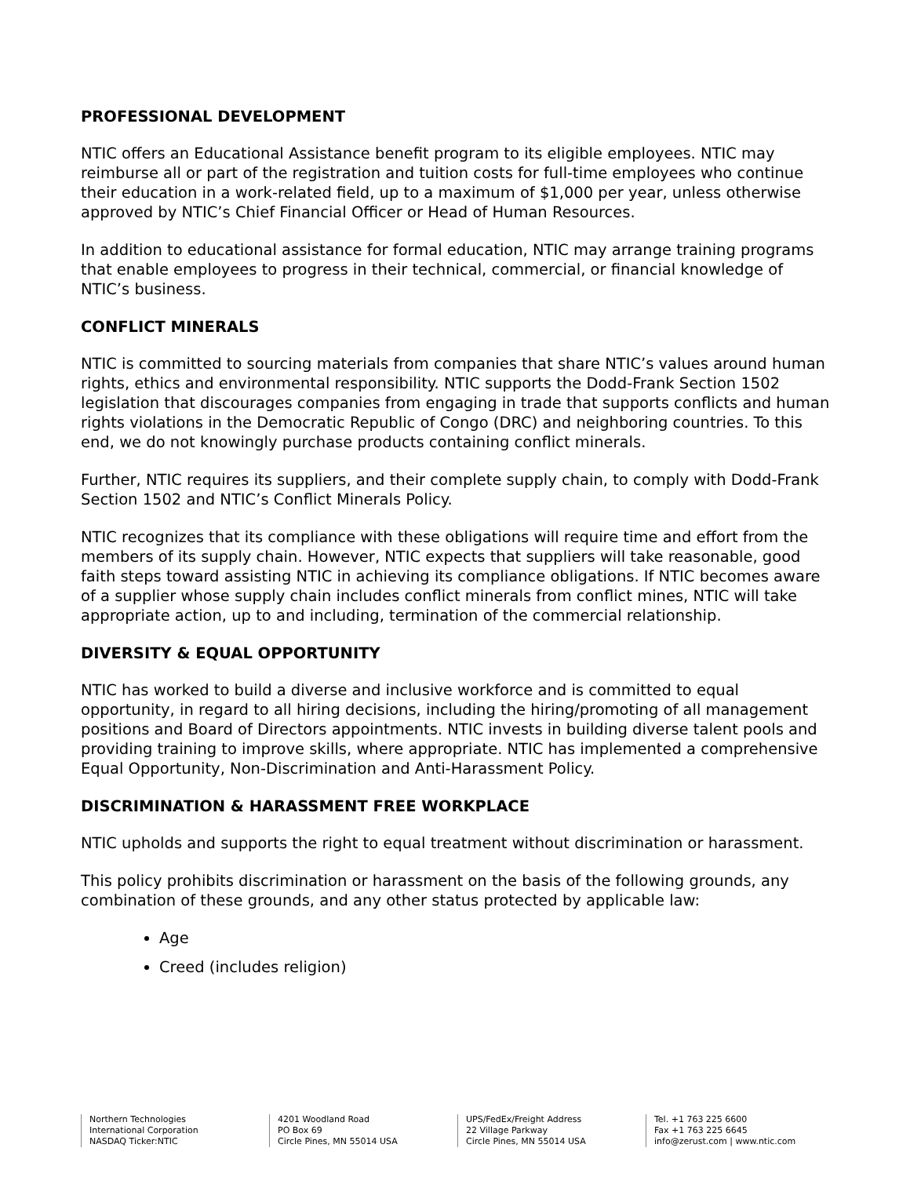PROFESSIONAL DEVELOPMENT
NTIC offers an Educational Assistance benefit program to its eligible employees. NTIC may reimburse all or part of the registration and tuition costs for full-time employees who continue their education in a work-related field, up to a maximum of $1,000 per year, unless otherwise approved by NTIC’s Chief Financial Officer or Head of Human Resources.
In addition to educational assistance for formal education, NTIC may arrange training programs that enable employees to progress in their technical, commercial, or financial knowledge of NTIC’s business.
CONFLICT MINERALS
NTIC is committed to sourcing materials from companies that share NTIC’s values around human rights, ethics and environmental responsibility. NTIC supports the Dodd-Frank Section 1502 legislation that discourages companies from engaging in trade that supports conflicts and human rights violations in the Democratic Republic of Congo (DRC) and neighboring countries. To this end, we do not knowingly purchase products containing conflict minerals.
Further, NTIC requires its suppliers, and their complete supply chain, to comply with Dodd-Frank Section 1502 and NTIC’s Conflict Minerals Policy.
NTIC recognizes that its compliance with these obligations will require time and effort from the members of its supply chain. However, NTIC expects that suppliers will take reasonable, good faith steps toward assisting NTIC in achieving its compliance obligations. If NTIC becomes aware of a supplier whose supply chain includes conflict minerals from conflict mines, NTIC will take appropriate action, up to and including, termination of the commercial relationship.
DIVERSITY & EQUAL OPPORTUNITY
NTIC has worked to build a diverse and inclusive workforce and is committed to equal opportunity, in regard to all hiring decisions, including the hiring/promoting of all management positions and Board of Directors appointments. NTIC invests in building diverse talent pools and providing training to improve skills, where appropriate. NTIC has implemented a comprehensive Equal Opportunity, Non-Discrimination and Anti-Harassment Policy.
DISCRIMINATION & HARASSMENT FREE WORKPLACE
NTIC upholds and supports the right to equal treatment without discrimination or harassment.
This policy prohibits discrimination or harassment on the basis of the following grounds, any combination of these grounds, and any other status protected by applicable law:
Age
Creed (includes religion)
Northern Technologies
International Corporation
NASDAQ Ticker:NTIC
4201 Woodland Road
PO Box 69
Circle Pines, MN 55014 USA
UPS/FedEx/Freight Address
22 Village Parkway
Circle Pines, MN 55014 USA
Tel. +1 763 225 6600
Fax +1 763 225 6645
info@zerust.com | www.ntic.com